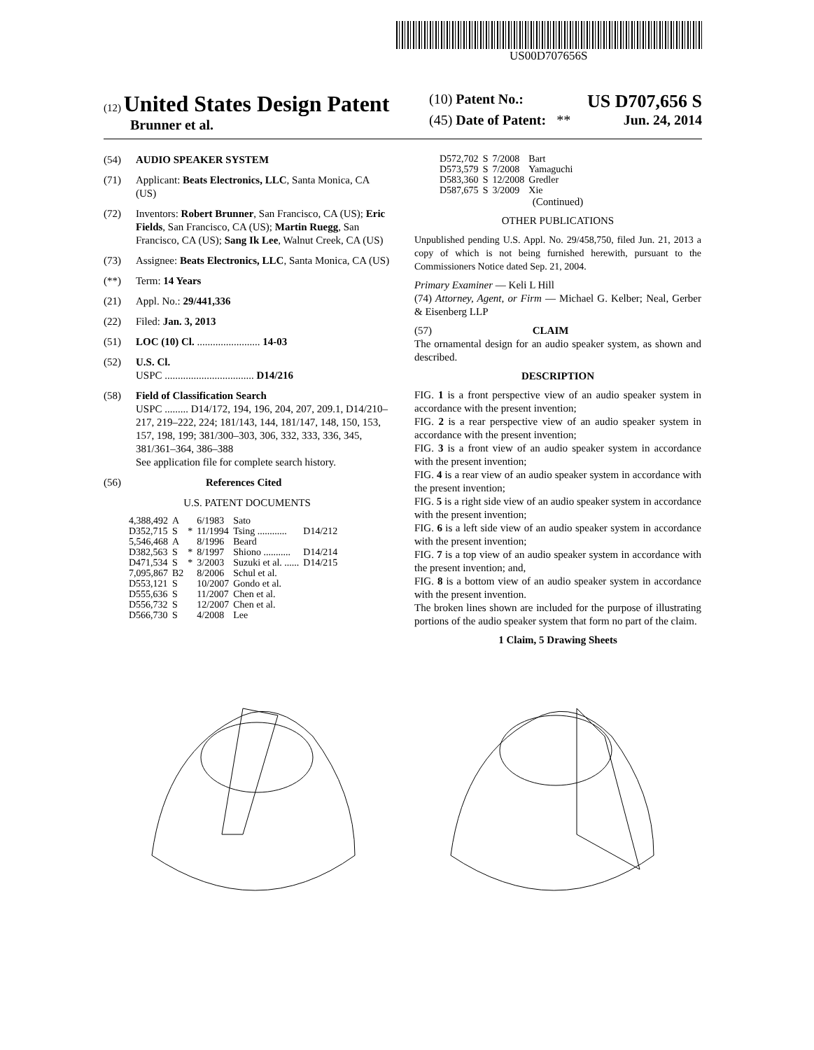US00D707656S
(12) United States Design Patent
Brunner et al.
(10) Patent No.: US D707,656 S
(45) Date of Patent: ** Jun. 24, 2014
(54) AUDIO SPEAKER SYSTEM
(71) Applicant: Beats Electronics, LLC, Santa Monica, CA (US)
(72) Inventors: Robert Brunner, San Francisco, CA (US); Eric Fields, San Francisco, CA (US); Martin Ruegg, San Francisco, CA (US); Sang Ik Lee, Walnut Creek, CA (US)
(73) Assignee: Beats Electronics, LLC, Santa Monica, CA (US)
(**) Term: 14 Years
(21) Appl. No.: 29/441,336
(22) Filed: Jan. 3, 2013
(51) LOC (10) Cl. ........................ 14-03
(52) U.S. Cl.
USPC .................................. D14/216
(58) Field of Classification Search
USPC ......... D14/172, 194, 196, 204, 207, 209.1, D14/210–217, 219–222, 224; 181/143, 144, 181/147, 148, 150, 153, 157, 198, 199; 381/300–303, 306, 332, 333, 336, 345, 381/361–364, 386–388
See application file for complete search history.
(56) References Cited
U.S. PATENT DOCUMENTS
| 4,388,492 | A | | 6/1983 | Sato | |
| D352,715 | S | * | 11/1994 | Tsing ............ | D14/212 |
| 5,546,468 | A | | 8/1996 | Beard | |
| D382,563 | S | * | 8/1997 | Shiono ........... | D14/214 |
| D471,534 | S | * | 3/2003 | Suzuki et al. ...... | D14/215 |
| 7,095,867 | B2 | | 8/2006 | Schul et al. | |
| D553,121 | S | | 10/2007 | Gondo et al. | |
| D555,636 | S | | 11/2007 | Chen et al. | |
| D556,732 | S | | 12/2007 | Chen et al. | |
| D566,730 | S | | 4/2008 | Lee | |
| D572,702 | S | 7/2008 | Bart |
| D573,579 | S | 7/2008 | Yamaguchi |
| D583,360 | S | 12/2008 | Gredler |
| D587,675 | S | 3/2009 | Xie |
(Continued)
OTHER PUBLICATIONS
Unpublished pending U.S. Appl. No. 29/458,750, filed Jun. 21, 2013 a copy of which is not being furnished herewith, pursuant to the Commissioners Notice dated Sep. 21, 2004.
Primary Examiner — Keli L Hill
(74) Attorney, Agent, or Firm — Michael G. Kelber; Neal, Gerber & Eisenberg LLP
(57) CLAIM
The ornamental design for an audio speaker system, as shown and described.
DESCRIPTION
FIG. 1 is a front perspective view of an audio speaker system in accordance with the present invention;
FIG. 2 is a rear perspective view of an audio speaker system in accordance with the present invention;
FIG. 3 is a front view of an audio speaker system in accordance with the present invention;
FIG. 4 is a rear view of an audio speaker system in accordance with the present invention;
FIG. 5 is a right side view of an audio speaker system in accordance with the present invention;
FIG. 6 is a left side view of an audio speaker system in accordance with the present invention;
FIG. 7 is a top view of an audio speaker system in accordance with the present invention; and,
FIG. 8 is a bottom view of an audio speaker system in accordance with the present invention.
The broken lines shown are included for the purpose of illustrating portions of the audio speaker system that form no part of the claim.
1 Claim, 5 Drawing Sheets